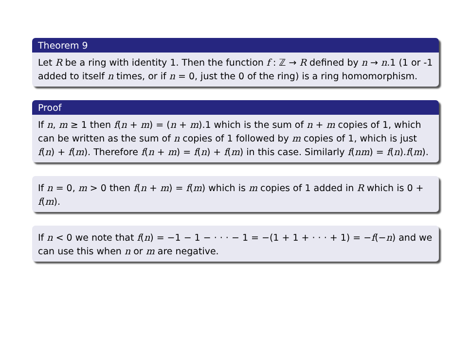Theorem 9
Let R be a ring with identity 1. Then the function f : ℤ → R defined by n → n.1 (1 or -1 added to itself n times, or if n = 0, just the 0 of the ring) is a ring homomorphism.
Proof
If n, m ≥ 1 then f(n + m) = (n + m).1 which is the sum of n + m copies of 1, which can be written as the sum of n copies of 1 followed by m copies of 1, which is just f(n) + f(m). Therefore f(n + m) = f(n) + f(m) in this case. Similarly f(nm) = f(n).f(m).
If n = 0, m > 0 then f(n + m) = f(m) which is m copies of 1 added in R which is 0 + f(m).
If n < 0 we note that f(n) = −1 − 1 − · · · − 1 = −(1 + 1 + · · · + 1) = −f(−n) and we can use this when n or m are negative.